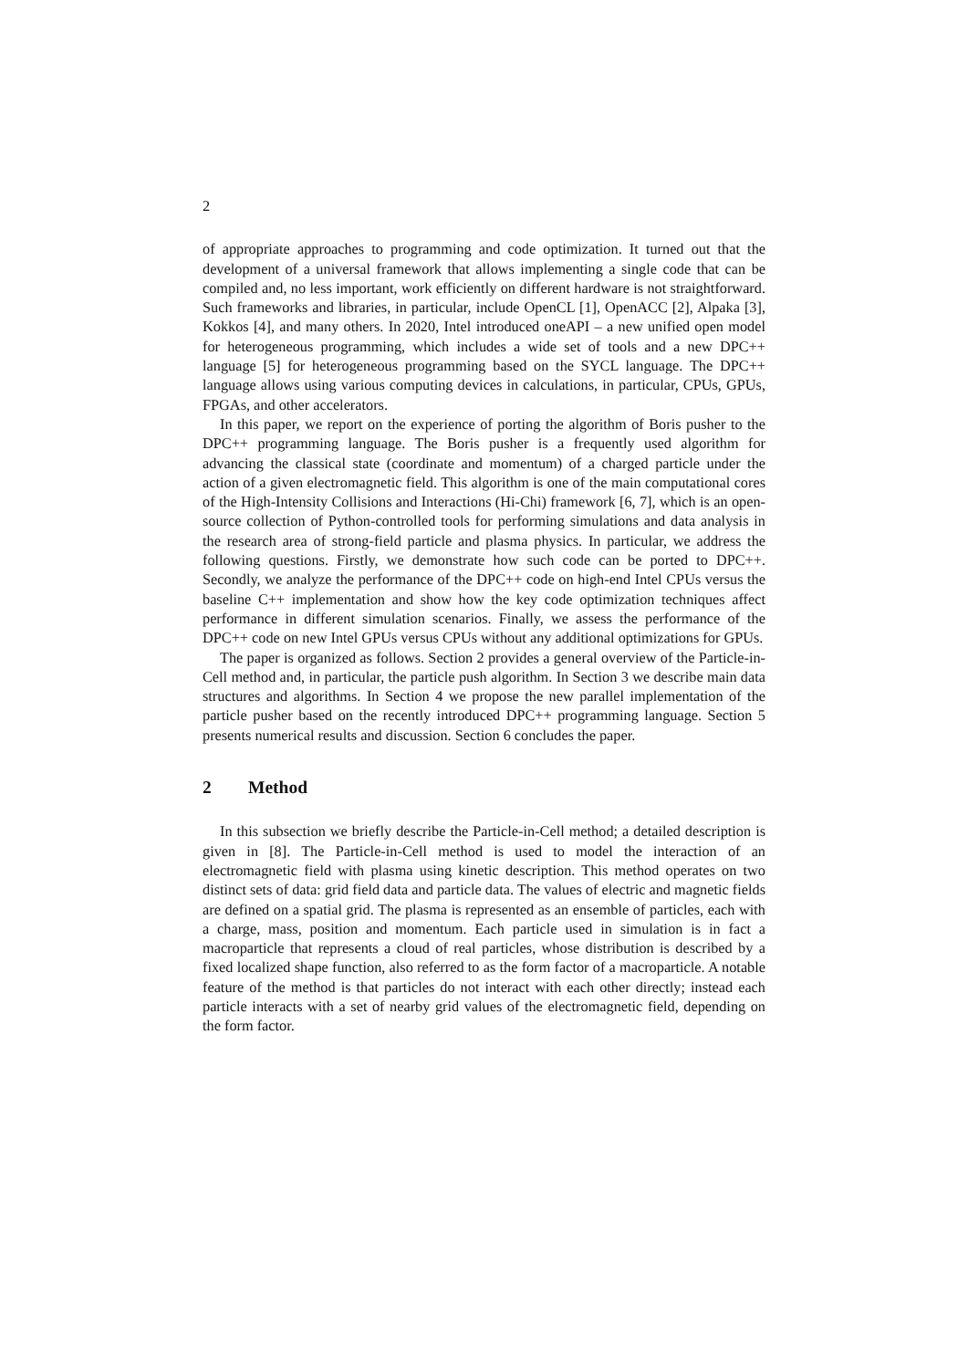2
of appropriate approaches to programming and code optimization. It turned out that the development of a universal framework that allows implementing a single code that can be compiled and, no less important, work efficiently on different hardware is not straightforward. Such frameworks and libraries, in particular, include OpenCL [1], OpenACC [2], Alpaka [3], Kokkos [4], and many others. In 2020, Intel introduced oneAPI – a new unified open model for heterogeneous programming, which includes a wide set of tools and a new DPC++ language [5] for heterogeneous programming based on the SYCL language. The DPC++ language allows using various computing devices in calculations, in particular, CPUs, GPUs, FPGAs, and other accelerators.
In this paper, we report on the experience of porting the algorithm of Boris pusher to the DPC++ programming language. The Boris pusher is a frequently used algorithm for advancing the classical state (coordinate and momentum) of a charged particle under the action of a given electromagnetic field. This algorithm is one of the main computational cores of the High-Intensity Collisions and Interactions (Hi-Chi) framework [6, 7], which is an open-source collection of Python-controlled tools for performing simulations and data analysis in the research area of strong-field particle and plasma physics. In particular, we address the following questions. Firstly, we demonstrate how such code can be ported to DPC++. Secondly, we analyze the performance of the DPC++ code on high-end Intel CPUs versus the baseline C++ implementation and show how the key code optimization techniques affect performance in different simulation scenarios. Finally, we assess the performance of the DPC++ code on new Intel GPUs versus CPUs without any additional optimizations for GPUs.
The paper is organized as follows. Section 2 provides a general overview of the Particle-in-Cell method and, in particular, the particle push algorithm. In Section 3 we describe main data structures and algorithms. In Section 4 we propose the new parallel implementation of the particle pusher based on the recently introduced DPC++ programming language. Section 5 presents numerical results and discussion. Section 6 concludes the paper.
2 Method
In this subsection we briefly describe the Particle-in-Cell method; a detailed description is given in [8]. The Particle-in-Cell method is used to model the interaction of an electromagnetic field with plasma using kinetic description. This method operates on two distinct sets of data: grid field data and particle data. The values of electric and magnetic fields are defined on a spatial grid. The plasma is represented as an ensemble of particles, each with a charge, mass, position and momentum. Each particle used in simulation is in fact a macroparticle that represents a cloud of real particles, whose distribution is described by a fixed localized shape function, also referred to as the form factor of a macroparticle. A notable feature of the method is that particles do not interact with each other directly; instead each particle interacts with a set of nearby grid values of the electromagnetic field, depending on the form factor.